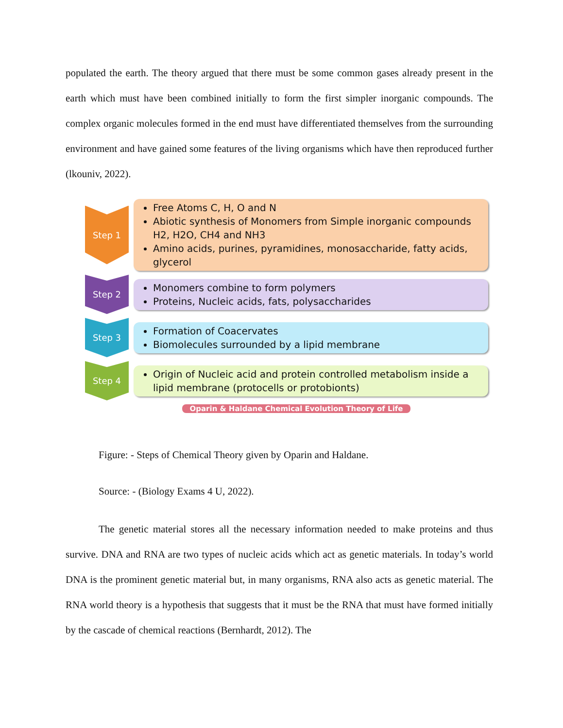populated the earth. The theory argued that there must be some common gases already present in the earth which must have been combined initially to form the first simpler inorganic compounds. The complex organic molecules formed in the end must have differentiated themselves from the surrounding environment and have gained some features of the living organisms which have then reproduced further (lkouniv, 2022).
Step 1
Free Atoms C, H, O and N
Abiotic synthesis of Monomers from Simple inorganic compounds H2, H2O, CH4 and NH3
Amino acids, purines, pyramidines, monosaccharide, fatty acids, glycerol
Step 2
Monomers combine to form polymers
Proteins, Nucleic acids, fats, polysaccharides
Step 3
Formation of Coacervates
Biomolecules surrounded by a lipid membrane
Step 4
Origin of Nucleic acid and protein controlled metabolism inside a lipid membrane (protocells or protobionts)
Oparin & Haldane Chemical Evolution Theory of Life
Figure: - Steps of Chemical Theory given by Oparin and Haldane.
Source: - (Biology Exams 4 U, 2022).
The genetic material stores all the necessary information needed to make proteins and thus survive. DNA and RNA are two types of nucleic acids which act as genetic materials. In today’s world DNA is the prominent genetic material but, in many organisms, RNA also acts as genetic material. The RNA world theory is a hypothesis that suggests that it must be the RNA that must have formed initially by the cascade of chemical reactions (Bernhardt, 2012). The